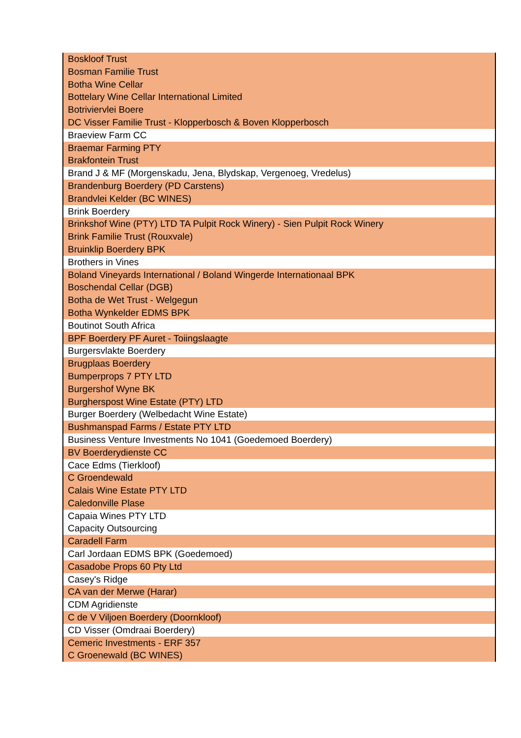| Boskloof Trust |
| Bosman Familie Trust |
| Botha Wine Cellar |
| Bottelary Wine Cellar International Limited |
| Botriviervlei Boere |
| DC Visser Familie Trust - Klopperbosch & Boven Klopperbosch |
| Braeview Farm CC |
| Braemar Farming PTY |
| Brakfontein Trust |
| Brand J & MF (Morgenskadu, Jena, Blydskap, Vergenoeg, Vredelus) |
| Brandenburg Boerdery (PD Carstens) |
| Brandvlei Kelder (BC WINES) |
| Brink Boerdery |
| Brinkshof Wine (PTY) LTD TA Pulpit Rock Winery) - Sien Pulpit Rock Winery |
| Brink Familie Trust (Rouxvale) |
| Bruinklip Boerdery BPK |
| Brothers in Vines |
| Boland Vineyards International / Boland Wingerde Internationaal BPK |
| Boschendal Cellar (DGB) |
| Botha de Wet Trust - Welgegun |
| Botha Wynkelder EDMS BPK |
| Boutinot South Africa |
| BPF Boerdery PF Auret - Toiingslaagte |
| Burgersvlakte Boerdery |
| Brugplaas Boerdery |
| Bumperprops 7 PTY LTD |
| Burgershof Wyne BK |
| Burgherspost Wine Estate (PTY) LTD |
| Burger Boerdery (Welbedacht Wine Estate) |
| Bushmanspad Farms / Estate PTY LTD |
| Business Venture Investments No 1041 (Goedemoed Boerdery) |
| BV Boerderydienste CC |
| Cace Edms (Tierkloof) |
| C Groendewald |
| Calais Wine Estate PTY LTD |
| Caledonville Plase |
| Capaia Wines PTY LTD |
| Capacity Outsourcing |
| Caradell Farm |
| Carl Jordaan EDMS BPK (Goedemoed) |
| Casadobe Props 60 Pty Ltd |
| Casey's Ridge |
| CA van der Merwe (Harar) |
| CDM Agridienste |
| C de V Viljoen Boerdery (Doornkloof) |
| CD Visser (Omdraai Boerdery) |
| Cemeric Investments - ERF 357 |
| C Groenewald (BC WINES) |